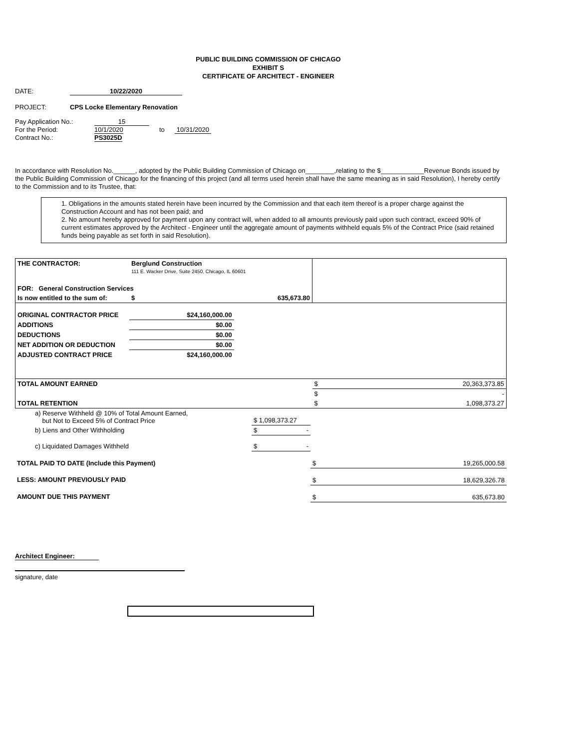PUBLIC BUILDING COMMISSION OF CHICAGO
EXHIBIT S
CERTIFICATE OF ARCHITECT - ENGINEER
DATE: 10/22/2020
PROJECT: CPS Locke Elementary Renovation
| Pay Application No.: | 15 | | |
| For the Period: | 10/1/2020 | to | 10/31/2020 |
| Contract No.: | PS3025D | | |
In accordance with Resolution No.______, adopted by the Public Building Commission of Chicago on________,relating to the $____________Revenue Bonds issued by the Public Building Commission of Chicago for the financing of this project (and all terms used herein shall have the same meaning as in said Resolution), I hereby certify to the Commission and to its Trustee, that:
1. Obligations in the amounts stated herein have been incurred by the Commission and that each item thereof is a proper charge against the Construction Account and has not been paid; and
2. No amount hereby approved for payment upon any contract will, when added to all amounts previously paid upon such contract, exceed 90% of current estimates approved by the Architect - Engineer until the aggregate amount of payments withheld equals 5% of the Contract Price (said retained funds being payable as set forth in said Resolution).
| THE CONTRACTOR: | Berglund Construction 111 E. Wacker Drive, Suite 2450, Chicago, IL 60601 | | |
| FOR: General Construction Services | | | |
| Is now entitled to the sum of: | $ | 635,673.80 | |
| ORIGINAL CONTRACTOR PRICE | $24,160,000.00 | | |
| ADDITIONS | $0.00 | | |
| DEDUCTIONS | $0.00 | | |
| NET ADDITION OR DEDUCTION | $0.00 | | |
| ADJUSTED CONTRACT PRICE | $24,160,000.00 | | |
| TOTAL AMOUNT EARNED | | | $ 20,363,373.85 |
| | | | $ - |
| TOTAL RETENTION | | | $ 1,098,373.27 |
| a) Reserve Withheld @ 10% of Total Amount Earned, but Not to Exceed 5% of Contract Price | $ 1,098,373.27 | |
| b) Liens and Other Withholding | $ - | |
| c) Liquidated Damages Withheld | $ - | |
| TOTAL PAID TO DATE (Include this Payment) | | $ 19,265,000.58 |
| LESS: AMOUNT PREVIOUSLY PAID | | $ 18,629,326.78 |
| AMOUNT DUE THIS PAYMENT | | $ 635,673.80 |
Architect Engineer:
signature, date